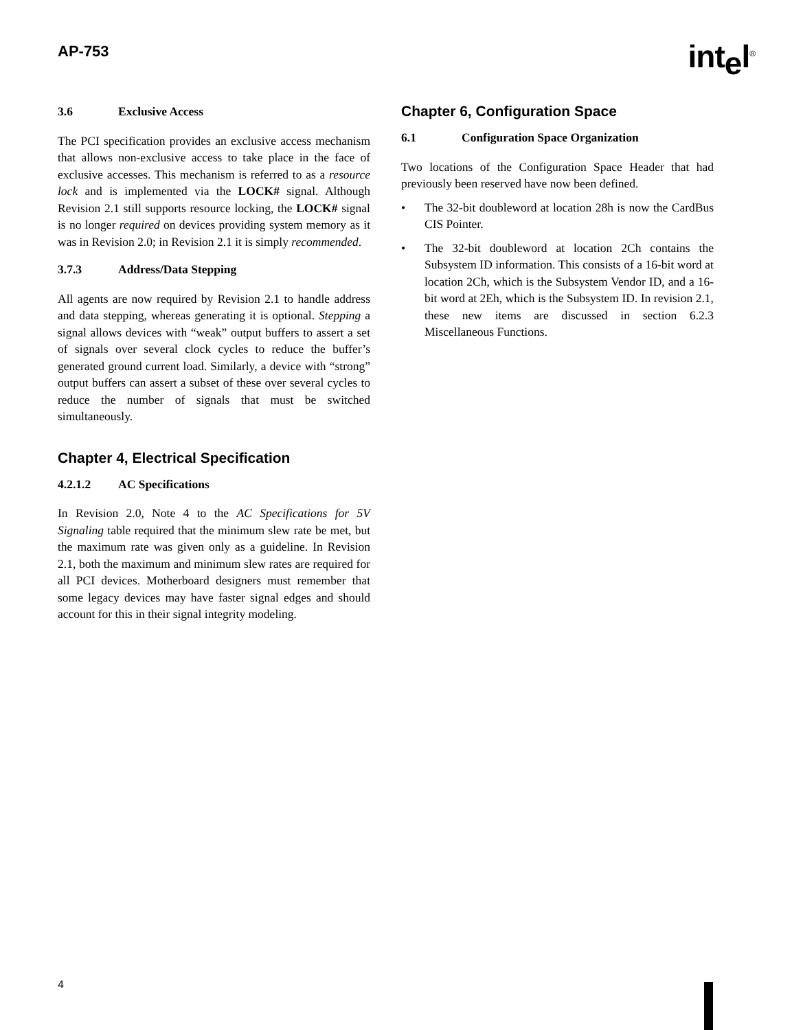AP-753 intel<sup>®</sup>
3.6 Exclusive Access
The PCI specification provides an exclusive access mechanism that allows non-exclusive access to take place in the face of exclusive accesses. This mechanism is referred to as a resource lock and is implemented via the LOCK# signal. Although Revision 2.1 still supports resource locking, the LOCK# signal is no longer required on devices providing system memory as it was in Revision 2.0; in Revision 2.1 it is simply recommended.
3.7.3 Address/Data Stepping
All agents are now required by Revision 2.1 to handle address and data stepping, whereas generating it is optional. Stepping a signal allows devices with “weak” output buffers to assert a set of signals over several clock cycles to reduce the buffer’s generated ground current load. Similarly, a device with “strong” output buffers can assert a subset of these over several cycles to reduce the number of signals that must be switched simultaneously.
Chapter 4, Electrical Specification
4.2.1.2 AC Specifications
In Revision 2.0, Note 4 to the AC Specifications for 5V Signaling table required that the minimum slew rate be met, but the maximum rate was given only as a guideline. In Revision 2.1, both the maximum and minimum slew rates are required for all PCI devices. Motherboard designers must remember that some legacy devices may have faster signal edges and should account for this in their signal integrity modeling.
Chapter 6, Configuration Space
6.1 Configuration Space Organization
Two locations of the Configuration Space Header that had previously been reserved have now been defined.
• The 32-bit doubleword at location 28h is now the CardBus CIS Pointer.
• The 32-bit doubleword at location 2Ch contains the Subsystem ID information. This consists of a 16-bit word at location 2Ch, which is the Subsystem Vendor ID, and a 16-bit word at 2Eh, which is the Subsystem ID. In revision 2.1, these new items are discussed in section 6.2.3 Miscellaneous Functions.
4